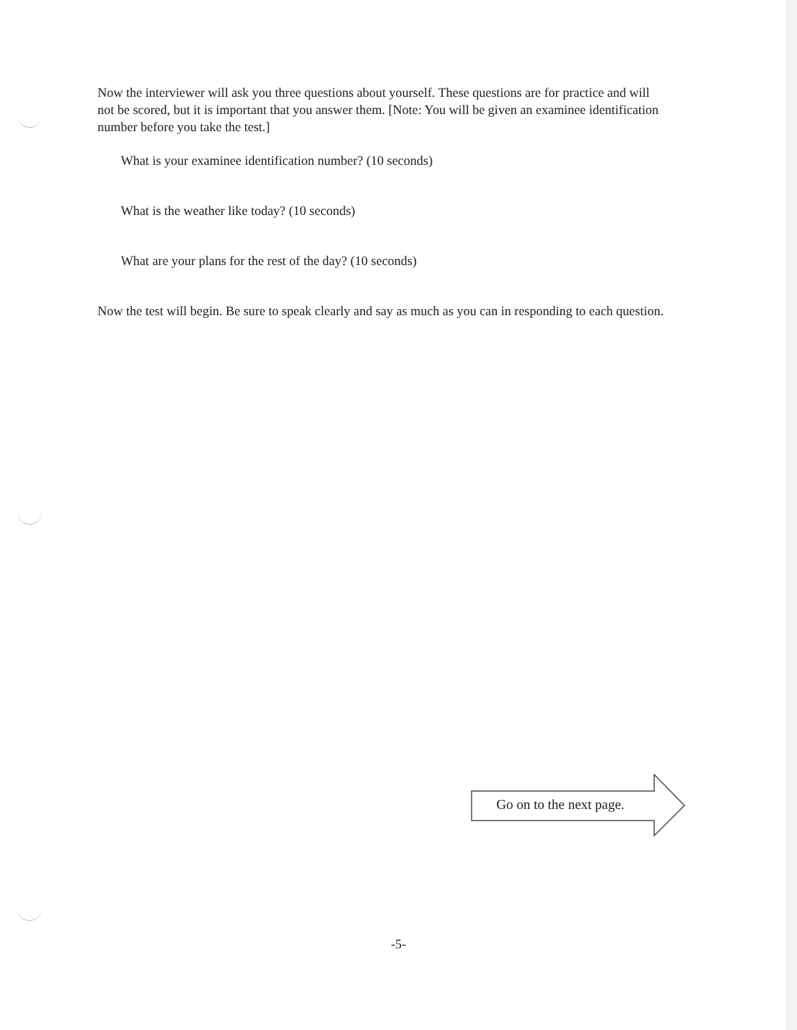Now the interviewer will ask you three questions about yourself. These questions are for practice and will not be scored, but it is important that you answer them. [Note: You will be given an examinee identification number before you take the test.]
What is your examinee identification number? (10 seconds)
What is the weather like today? (10 seconds)
What are your plans for the rest of the day? (10 seconds)
Now the test will begin. Be sure to speak clearly and say as much as you can in responding to each question.
Go on to the next page.
-5-